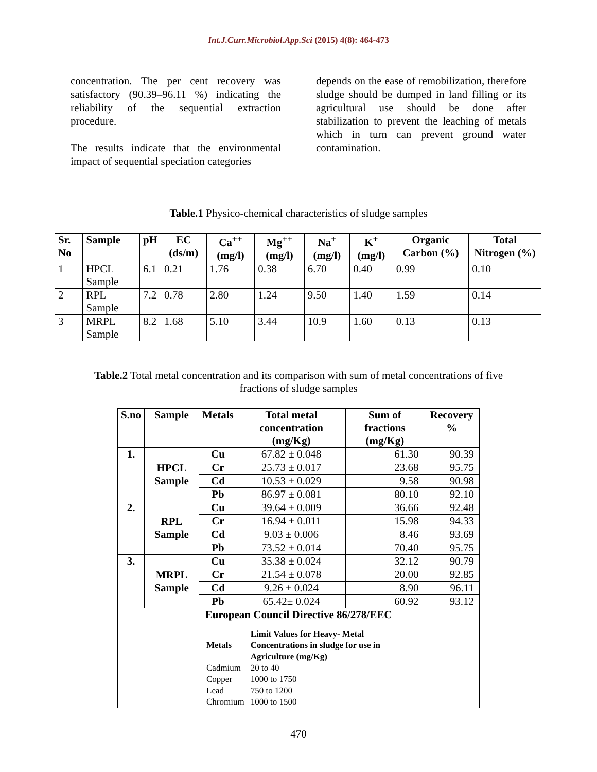Int.J.Curr.Microbiol.App.Sci (2015) 4(8): 464-473
concentration. The per cent recovery was satisfactory (90.39–96.11 %) indicating the reliability of the sequential extraction procedure.
The results indicate that the environmental impact of sequential speciation categories
depends on the ease of remobilization, therefore sludge should be dumped in land filling or its agricultural use should be done after stabilization to prevent the leaching of metals which in turn can prevent ground water contamination.
Table.1 Physico-chemical characteristics of sludge samples
| Sr. No | Sample | pH | EC (ds/m) | Ca<sup>++</sup> (mg/l) | Mg<sup>++</sup> (mg/l) | Na<sup>+</sup> (mg/l) | K<sup>+</sup> (mg/l) | Organic Carbon (%) | Total Nitrogen (%) |
| --- | --- | --- | --- | --- | --- | --- | --- | --- | --- |
| 1 | HPCL Sample | 6.1 | 0.21 | 1.76 | 0.38 | 6.70 | 0.40 | 0.99 | 0.10 |
| 2 | RPL Sample | 7.2 | 0.78 | 2.80 | 1.24 | 9.50 | 1.40 | 1.59 | 0.14 |
| 3 | MRPL Sample | 8.2 | 1.68 | 5.10 | 3.44 | 10.9 | 1.60 | 0.13 | 0.13 |
Table.2 Total metal concentration and its comparison with sum of metal concentrations of five
fractions of sludge samples
| S.no | Sample | Metals | Total metal concentration (mg/Kg) | Sum of fractions (mg/Kg) | Recovery % |
| --- | --- | --- | --- | --- | --- |
| 1. | HPCL Sample | Cu | 67.82 ± 0.048 | 61.30 | 90.39 |
| | | Cr | 25.73 ± 0.017 | 23.68 | 95.75 |
| | | Cd | 10.53 ± 0.029 | 9.58 | 90.98 |
| | | Pb | 86.97 ± 0.081 | 80.10 | 92.10 |
| 2. | RPL Sample | Cu | 39.64 ± 0.009 | 36.66 | 92.48 |
| | | Cr | 16.94 ± 0.011 | 15.98 | 94.33 |
| | | Cd | 9.03 ± 0.006 | 8.46 | 93.69 |
| | | Pb | 73.52 ± 0.014 | 70.40 | 95.75 |
| 3. | MRPL Sample | Cu | 35.38 ± 0.024 | 32.12 | 90.79 |
| | | Cr | 21.54 ± 0.078 | 20.00 | 92.85 |
| | | Cd | 9.26 ± 0.024 | 8.90 | 96.11 |
| | | Pb | 65.42± 0.024 | 60.92 | 93.12 |
| European Council Directive 86/278/EEC / Metals / Limit Values for Heavy- Metal Concentrations in sludge for use in Agriculture (mg/Kg) / / Cadmium / 20 to 40 / / Copper / 1000 to 1750 / / Lead / 750 to 1200 / / Chromium / 1000 to 1500 / | | | | | |
470